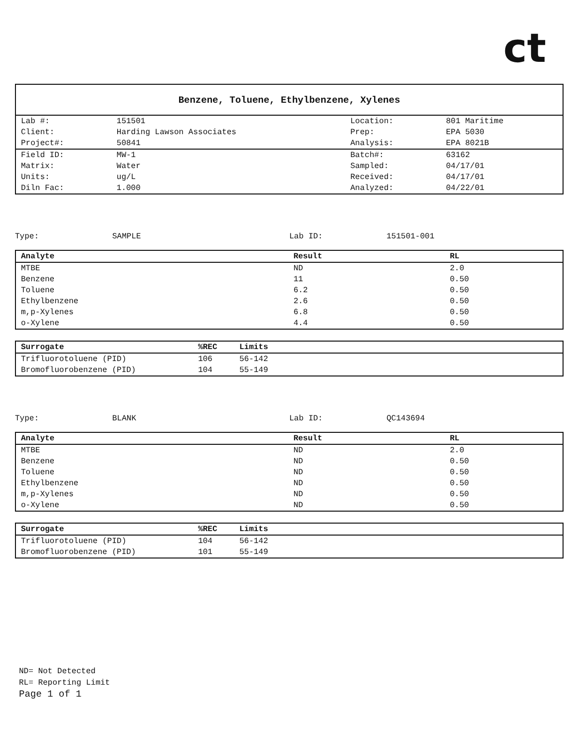ct
Benzene, Toluene, Ethylbenzene, Xylenes
| Lab #: | 151501 | Location: | 801 Maritime |
| Client: | Harding Lawson Associates | Prep: | EPA 5030 |
| Project#: | 50841 | Analysis: | EPA 8021B |
| Field ID: | MW-1 | Batch#: | 63162 |
| Matrix: | Water | Sampled: | 04/17/01 |
| Units: | ug/L | Received: | 04/17/01 |
| Diln Fac: | 1.000 | Analyzed: | 04/22/01 |
Type: SAMPLE Lab ID: 151501-001
| Analyte | Result | RL |
| --- | --- | --- |
| MTBE | ND | 2.0 |
| Benzene | 11 | 0.50 |
| Toluene | 6.2 | 0.50 |
| Ethylbenzene | 2.6 | 0.50 |
| m,p-Xylenes | 6.8 | 0.50 |
| o-Xylene | 4.4 | 0.50 |
| Surrogate | %REC | Limits | |
| --- | --- | --- | --- |
| Trifluorotoluene (PID) | 106 | 56-142 | |
| Bromofluorobenzene (PID) | 104 | 55-149 | |
Type: BLANK Lab ID: QC143694
| Analyte | Result | RL |
| --- | --- | --- |
| MTBE | ND | 2.0 |
| Benzene | ND | 0.50 |
| Toluene | ND | 0.50 |
| Ethylbenzene | ND | 0.50 |
| m,p-Xylenes | ND | 0.50 |
| o-Xylene | ND | 0.50 |
| Surrogate | %REC | Limits | |
| --- | --- | --- | --- |
| Trifluorotoluene (PID) | 104 | 56-142 | |
| Bromofluorobenzene (PID) | 101 | 55-149 | |
ND= Not Detected
RL= Reporting Limit
Page 1 of 1